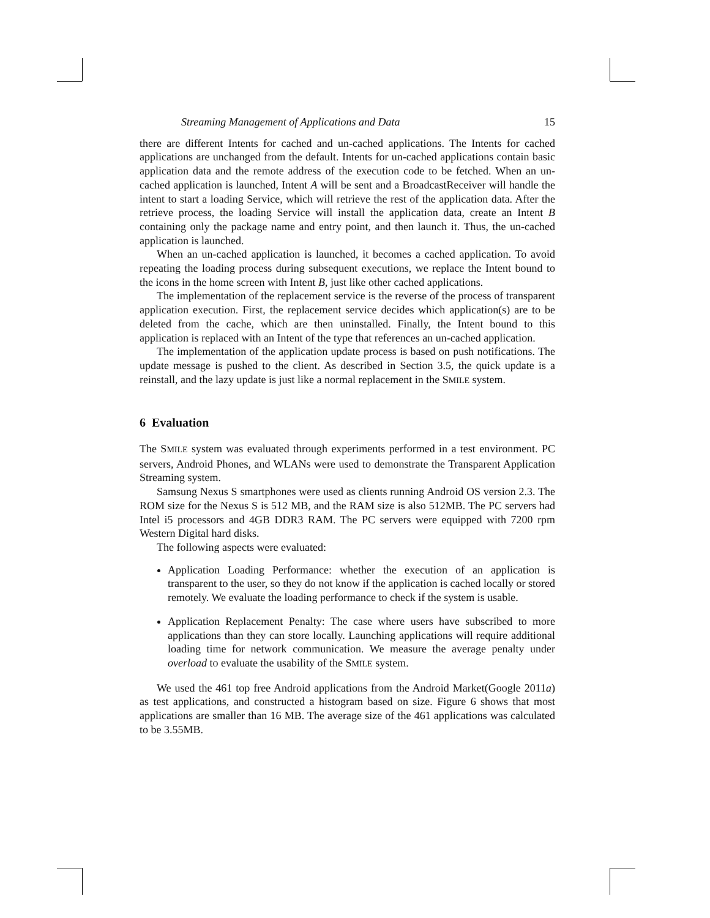Streaming Management of Applications and Data 15
there are different Intents for cached and un-cached applications. The Intents for cached applications are unchanged from the default. Intents for un-cached applications contain basic application data and the remote address of the execution code to be fetched. When an un-cached application is launched, Intent A will be sent and a BroadcastReceiver will handle the intent to start a loading Service, which will retrieve the rest of the application data. After the retrieve process, the loading Service will install the application data, create an Intent B containing only the package name and entry point, and then launch it. Thus, the un-cached application is launched.
When an un-cached application is launched, it becomes a cached application. To avoid repeating the loading process during subsequent executions, we replace the Intent bound to the icons in the home screen with Intent B, just like other cached applications.
The implementation of the replacement service is the reverse of the process of transparent application execution. First, the replacement service decides which application(s) are to be deleted from the cache, which are then uninstalled. Finally, the Intent bound to this application is replaced with an Intent of the type that references an un-cached application.
The implementation of the application update process is based on push notifications. The update message is pushed to the client. As described in Section 3.5, the quick update is a reinstall, and the lazy update is just like a normal replacement in the SMILE system.
6 Evaluation
The SMILE system was evaluated through experiments performed in a test environment. PC servers, Android Phones, and WLANs were used to demonstrate the Transparent Application Streaming system.
Samsung Nexus S smartphones were used as clients running Android OS version 2.3. The ROM size for the Nexus S is 512 MB, and the RAM size is also 512MB. The PC servers had Intel i5 processors and 4GB DDR3 RAM. The PC servers were equipped with 7200 rpm Western Digital hard disks.
The following aspects were evaluated:
Application Loading Performance: whether the execution of an application is transparent to the user, so they do not know if the application is cached locally or stored remotely. We evaluate the loading performance to check if the system is usable.
Application Replacement Penalty: The case where users have subscribed to more applications than they can store locally. Launching applications will require additional loading time for network communication. We measure the average penalty under overload to evaluate the usability of the SMILE system.
We used the 461 top free Android applications from the Android Market(Google 2011a) as test applications, and constructed a histogram based on size. Figure 6 shows that most applications are smaller than 16 MB. The average size of the 461 applications was calculated to be 3.55MB.